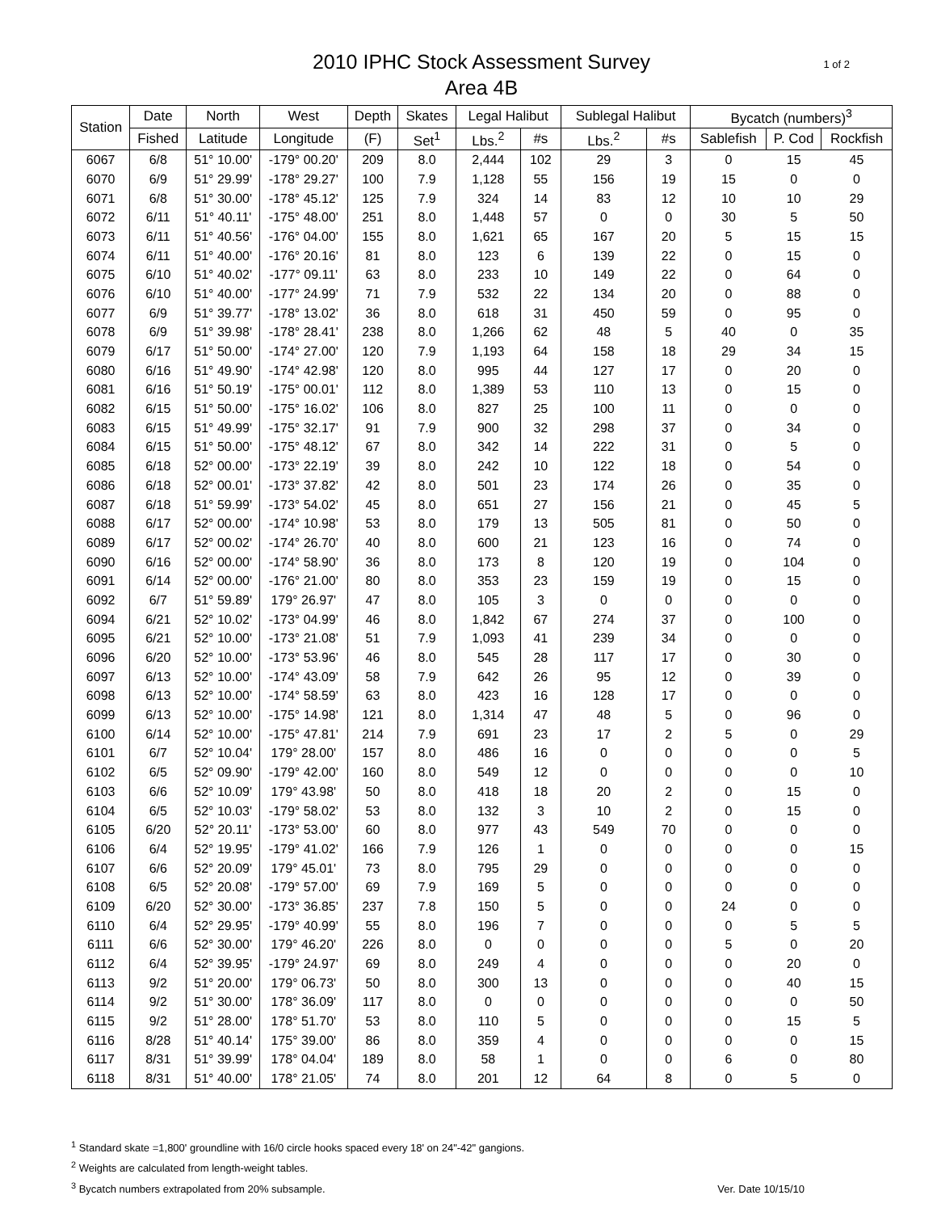1 of 2
2010 IPHC Stock Assessment Survey
Area 4B
| Station | Date | North | West | Depth | Skates | Legal Halibut | | Sublegal Halibut | | Bycatch (numbers)<sup>3</sup> | | |
| --- | --- | --- | --- | --- | --- | --- | --- | --- | --- | --- | --- | --- |
| | Fished | Latitude | Longitude | (F) | Set<sup>1</sup> | Lbs.<sup>2</sup> | #s | Lbs.<sup>2</sup> | #s | Sablefish | P. Cod | Rockfish |
| 6067 | 6/8 | 51° 10.00' | -179° 00.20' | 209 | 8.0 | 2,444 | 102 | 29 | 3 | 0 | 15 | 45 |
| 6070 | 6/9 | 51° 29.99' | -178° 29.27' | 100 | 7.9 | 1,128 | 55 | 156 | 19 | 15 | 0 | 0 |
| 6071 | 6/8 | 51° 30.00' | -178° 45.12' | 125 | 7.9 | 324 | 14 | 83 | 12 | 10 | 10 | 29 |
| 6072 | 6/11 | 51° 40.11' | -175° 48.00' | 251 | 8.0 | 1,448 | 57 | 0 | 0 | 30 | 5 | 50 |
| 6073 | 6/11 | 51° 40.56' | -176° 04.00' | 155 | 8.0 | 1,621 | 65 | 167 | 20 | 5 | 15 | 15 |
| 6074 | 6/11 | 51° 40.00' | -176° 20.16' | 81 | 8.0 | 123 | 6 | 139 | 22 | 0 | 15 | 0 |
| 6075 | 6/10 | 51° 40.02' | -177° 09.11' | 63 | 8.0 | 233 | 10 | 149 | 22 | 0 | 64 | 0 |
| 6076 | 6/10 | 51° 40.00' | -177° 24.99' | 71 | 7.9 | 532 | 22 | 134 | 20 | 0 | 88 | 0 |
| 6077 | 6/9 | 51° 39.77' | -178° 13.02' | 36 | 8.0 | 618 | 31 | 450 | 59 | 0 | 95 | 0 |
| 6078 | 6/9 | 51° 39.98' | -178° 28.41' | 238 | 8.0 | 1,266 | 62 | 48 | 5 | 40 | 0 | 35 |
| 6079 | 6/17 | 51° 50.00' | -174° 27.00' | 120 | 7.9 | 1,193 | 64 | 158 | 18 | 29 | 34 | 15 |
| 6080 | 6/16 | 51° 49.90' | -174° 42.98' | 120 | 8.0 | 995 | 44 | 127 | 17 | 0 | 20 | 0 |
| 6081 | 6/16 | 51° 50.19' | -175° 00.01' | 112 | 8.0 | 1,389 | 53 | 110 | 13 | 0 | 15 | 0 |
| 6082 | 6/15 | 51° 50.00' | -175° 16.02' | 106 | 8.0 | 827 | 25 | 100 | 11 | 0 | 0 | 0 |
| 6083 | 6/15 | 51° 49.99' | -175° 32.17' | 91 | 7.9 | 900 | 32 | 298 | 37 | 0 | 34 | 0 |
| 6084 | 6/15 | 51° 50.00' | -175° 48.12' | 67 | 8.0 | 342 | 14 | 222 | 31 | 0 | 5 | 0 |
| 6085 | 6/18 | 52° 00.00' | -173° 22.19' | 39 | 8.0 | 242 | 10 | 122 | 18 | 0 | 54 | 0 |
| 6086 | 6/18 | 52° 00.01' | -173° 37.82' | 42 | 8.0 | 501 | 23 | 174 | 26 | 0 | 35 | 0 |
| 6087 | 6/18 | 51° 59.99' | -173° 54.02' | 45 | 8.0 | 651 | 27 | 156 | 21 | 0 | 45 | 5 |
| 6088 | 6/17 | 52° 00.00' | -174° 10.98' | 53 | 8.0 | 179 | 13 | 505 | 81 | 0 | 50 | 0 |
| 6089 | 6/17 | 52° 00.02' | -174° 26.70' | 40 | 8.0 | 600 | 21 | 123 | 16 | 0 | 74 | 0 |
| 6090 | 6/16 | 52° 00.00' | -174° 58.90' | 36 | 8.0 | 173 | 8 | 120 | 19 | 0 | 104 | 0 |
| 6091 | 6/14 | 52° 00.00' | -176° 21.00' | 80 | 8.0 | 353 | 23 | 159 | 19 | 0 | 15 | 0 |
| 6092 | 6/7 | 51° 59.89' | 179° 26.97' | 47 | 8.0 | 105 | 3 | 0 | 0 | 0 | 0 | 0 |
| 6094 | 6/21 | 52° 10.02' | -173° 04.99' | 46 | 8.0 | 1,842 | 67 | 274 | 37 | 0 | 100 | 0 |
| 6095 | 6/21 | 52° 10.00' | -173° 21.08' | 51 | 7.9 | 1,093 | 41 | 239 | 34 | 0 | 0 | 0 |
| 6096 | 6/20 | 52° 10.00' | -173° 53.96' | 46 | 8.0 | 545 | 28 | 117 | 17 | 0 | 30 | 0 |
| 6097 | 6/13 | 52° 10.00' | -174° 43.09' | 58 | 7.9 | 642 | 26 | 95 | 12 | 0 | 39 | 0 |
| 6098 | 6/13 | 52° 10.00' | -174° 58.59' | 63 | 8.0 | 423 | 16 | 128 | 17 | 0 | 0 | 0 |
| 6099 | 6/13 | 52° 10.00' | -175° 14.98' | 121 | 8.0 | 1,314 | 47 | 48 | 5 | 0 | 96 | 0 |
| 6100 | 6/14 | 52° 10.00' | -175° 47.81' | 214 | 7.9 | 691 | 23 | 17 | 2 | 5 | 0 | 29 |
| 6101 | 6/7 | 52° 10.04' | 179° 28.00' | 157 | 8.0 | 486 | 16 | 0 | 0 | 0 | 0 | 5 |
| 6102 | 6/5 | 52° 09.90' | -179° 42.00' | 160 | 8.0 | 549 | 12 | 0 | 0 | 0 | 0 | 10 |
| 6103 | 6/6 | 52° 10.09' | 179° 43.98' | 50 | 8.0 | 418 | 18 | 20 | 2 | 0 | 15 | 0 |
| 6104 | 6/5 | 52° 10.03' | -179° 58.02' | 53 | 8.0 | 132 | 3 | 10 | 2 | 0 | 15 | 0 |
| 6105 | 6/20 | 52° 20.11' | -173° 53.00' | 60 | 8.0 | 977 | 43 | 549 | 70 | 0 | 0 | 0 |
| 6106 | 6/4 | 52° 19.95' | -179° 41.02' | 166 | 7.9 | 126 | 1 | 0 | 0 | 0 | 0 | 15 |
| 6107 | 6/6 | 52° 20.09' | 179° 45.01' | 73 | 8.0 | 795 | 29 | 0 | 0 | 0 | 0 | 0 |
| 6108 | 6/5 | 52° 20.08' | -179° 57.00' | 69 | 7.9 | 169 | 5 | 0 | 0 | 0 | 0 | 0 |
| 6109 | 6/20 | 52° 30.00' | -173° 36.85' | 237 | 7.8 | 150 | 5 | 0 | 0 | 24 | 0 | 0 |
| 6110 | 6/4 | 52° 29.95' | -179° 40.99' | 55 | 8.0 | 196 | 7 | 0 | 0 | 0 | 5 | 5 |
| 6111 | 6/6 | 52° 30.00' | 179° 46.20' | 226 | 8.0 | 0 | 0 | 0 | 0 | 5 | 0 | 20 |
| 6112 | 6/4 | 52° 39.95' | -179° 24.97' | 69 | 8.0 | 249 | 4 | 0 | 0 | 0 | 20 | 0 |
| 6113 | 9/2 | 51° 20.00' | 179° 06.73' | 50 | 8.0 | 300 | 13 | 0 | 0 | 0 | 40 | 15 |
| 6114 | 9/2 | 51° 30.00' | 178° 36.09' | 117 | 8.0 | 0 | 0 | 0 | 0 | 0 | 0 | 50 |
| 6115 | 9/2 | 51° 28.00' | 178° 51.70' | 53 | 8.0 | 110 | 5 | 0 | 0 | 0 | 15 | 5 |
| 6116 | 8/28 | 51° 40.14' | 175° 39.00' | 86 | 8.0 | 359 | 4 | 0 | 0 | 0 | 0 | 15 |
| 6117 | 8/31 | 51° 39.99' | 178° 04.04' | 189 | 8.0 | 58 | 1 | 0 | 0 | 6 | 0 | 80 |
| 6118 | 8/31 | 51° 40.00' | 178° 21.05' | 74 | 8.0 | 201 | 12 | 64 | 8 | 0 | 5 | 0 |
<sup>1</sup> Standard skate =1,800' groundline with 16/0 circle hooks spaced every 18' on 24"-42" gangions.
<sup>2</sup> Weights are calculated from length-weight tables.
<sup>3</sup> Bycatch numbers extrapolated from 20% subsample.
Ver. Date 10/15/10